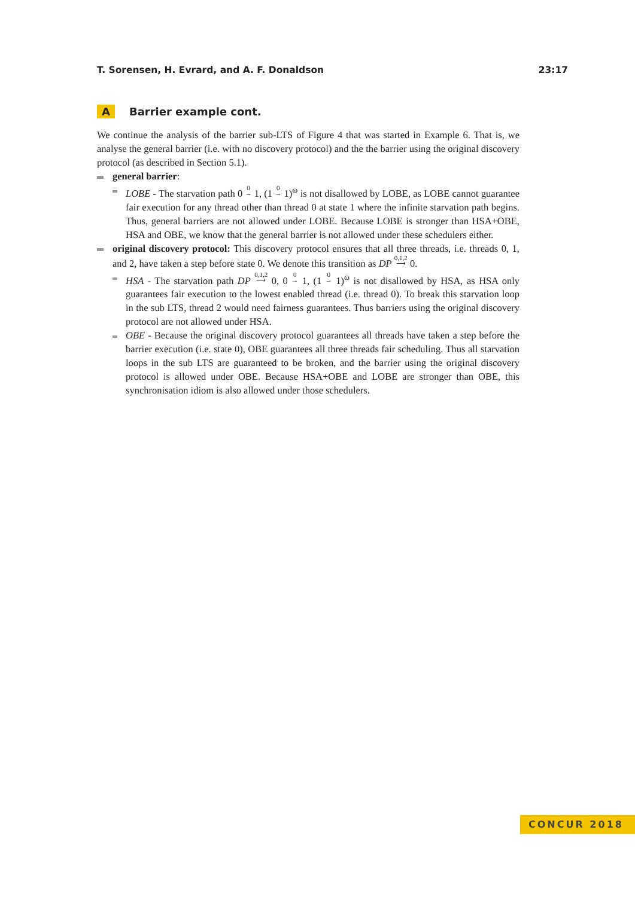T. Sorensen, H. Evrard, and A. F. Donaldson 23:17
A Barrier example cont.
We continue the analysis of the barrier sub-LTS of Figure 4 that was started in Example 6. That is, we analyse the general barrier (i.e. with no discovery protocol) and the the barrier using the original discovery protocol (as described in Section 5.1).
general barrier:
LOBE - The starvation path 0 0
→ 1, (1 0
→ 1)<sup>ω</sup> is not disallowed by LOBE, as LOBE cannot guarantee fair execution for any thread other than thread 0 at state 1 where the infinite starvation path begins. Thus, general barriers are not allowed under LOBE. Because LOBE is stronger than HSA+OBE, HSA and OBE, we know that the general barrier is not allowed under these schedulers either.
original discovery protocol: This discovery protocol ensures that all three threads, i.e. threads 0, 1, and 2, have taken a step before state 0. We denote this transition as DP 0,1,2
⟶ 0.
HSA - The starvation path DP 0,1,2
⟶ 0, 0 0
→ 1, (1 0
→ 1)<sup>ω</sup> is not disallowed by HSA, as HSA only guarantees fair execution to the lowest enabled thread (i.e. thread 0). To break this starvation loop in the sub LTS, thread 2 would need fairness guarantees. Thus barriers using the original discovery protocol are not allowed under HSA.
OBE - Because the original discovery protocol guarantees all threads have taken a step before the barrier execution (i.e. state 0), OBE guarantees all three threads fair scheduling. Thus all starvation loops in the sub LTS are guaranteed to be broken, and the barrier using the original discovery protocol is allowed under OBE. Because HSA+OBE and LOBE are stronger than OBE, this synchronisation idiom is also allowed under those schedulers.
CONCUR 2018